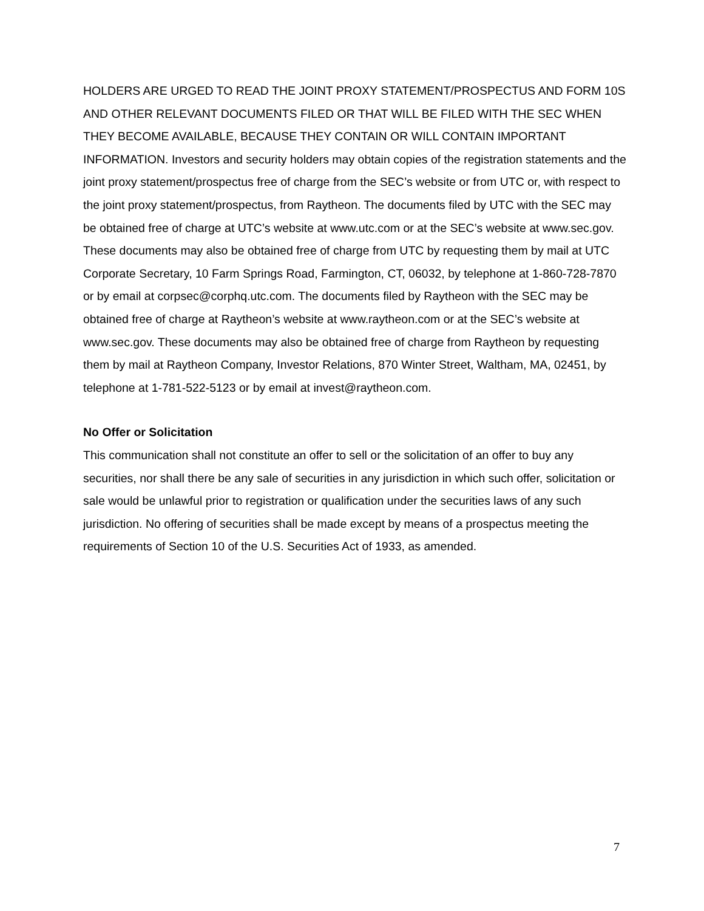HOLDERS ARE URGED TO READ THE JOINT PROXY STATEMENT/PROSPECTUS AND FORM 10S AND OTHER RELEVANT DOCUMENTS FILED OR THAT WILL BE FILED WITH THE SEC WHEN THEY BECOME AVAILABLE, BECAUSE THEY CONTAIN OR WILL CONTAIN IMPORTANT INFORMATION. Investors and security holders may obtain copies of the registration statements and the joint proxy statement/prospectus free of charge from the SEC’s website or from UTC or, with respect to the joint proxy statement/prospectus, from Raytheon. The documents filed by UTC with the SEC may be obtained free of charge at UTC’s website at www.utc.com or at the SEC’s website at www.sec.gov. These documents may also be obtained free of charge from UTC by requesting them by mail at UTC Corporate Secretary, 10 Farm Springs Road, Farmington, CT, 06032, by telephone at 1-860-728-7870 or by email at corpsec@corphq.utc.com. The documents filed by Raytheon with the SEC may be obtained free of charge at Raytheon’s website at www.raytheon.com or at the SEC’s website at www.sec.gov. These documents may also be obtained free of charge from Raytheon by requesting them by mail at Raytheon Company, Investor Relations, 870 Winter Street, Waltham, MA, 02451, by telephone at 1-781-522-5123 or by email at invest@raytheon.com.
No Offer or Solicitation
This communication shall not constitute an offer to sell or the solicitation of an offer to buy any securities, nor shall there be any sale of securities in any jurisdiction in which such offer, solicitation or sale would be unlawful prior to registration or qualification under the securities laws of any such jurisdiction. No offering of securities shall be made except by means of a prospectus meeting the requirements of Section 10 of the U.S. Securities Act of 1933, as amended.
7